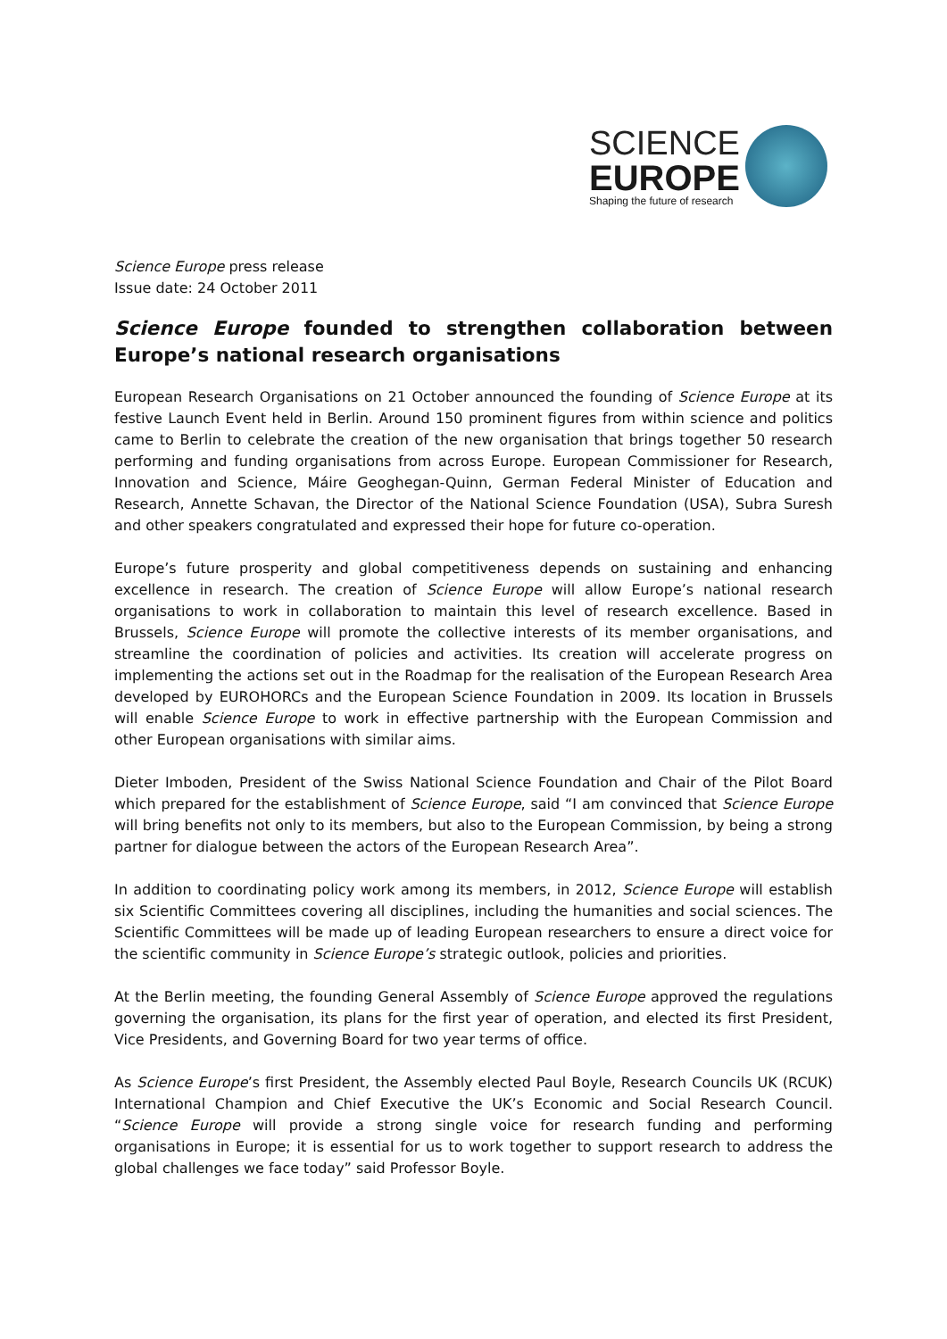SCIENCE
EUROPE
Shaping the future of research
Science Europe press release
Issue date: 24 October 2011
Science Europe founded to strengthen collaboration between Europe’s national research organisations
European Research Organisations on 21 October announced the founding of Science Europe at its festive Launch Event held in Berlin. Around 150 prominent figures from within science and politics came to Berlin to celebrate the creation of the new organisation that brings together 50 research performing and funding organisations from across Europe. European Commissioner for Research, Innovation and Science, Máire Geoghegan-Quinn, German Federal Minister of Education and Research, Annette Schavan, the Director of the National Science Foundation (USA), Subra Suresh and other speakers congratulated and expressed their hope for future co-operation.
Europe’s future prosperity and global competitiveness depends on sustaining and enhancing excellence in research. The creation of Science Europe will allow Europe’s national research organisations to work in collaboration to maintain this level of research excellence. Based in Brussels, Science Europe will promote the collective interests of its member organisations, and streamline the coordination of policies and activities. Its creation will accelerate progress on implementing the actions set out in the Roadmap for the realisation of the European Research Area developed by EUROHORCs and the European Science Foundation in 2009. Its location in Brussels will enable Science Europe to work in effective partnership with the European Commission and other European organisations with similar aims.
Dieter Imboden, President of the Swiss National Science Foundation and Chair of the Pilot Board which prepared for the establishment of Science Europe, said “I am convinced that Science Europe will bring benefits not only to its members, but also to the European Commission, by being a strong partner for dialogue between the actors of the European Research Area”.
In addition to coordinating policy work among its members, in 2012, Science Europe will establish six Scientific Committees covering all disciplines, including the humanities and social sciences. The Scientific Committees will be made up of leading European researchers to ensure a direct voice for the scientific community in Science Europe’s strategic outlook, policies and priorities.
At the Berlin meeting, the founding General Assembly of Science Europe approved the regulations governing the organisation, its plans for the first year of operation, and elected its first President, Vice Presidents, and Governing Board for two year terms of office.
As Science Europe’s first President, the Assembly elected Paul Boyle, Research Councils UK (RCUK) International Champion and Chief Executive the UK’s Economic and Social Research Council. “Science Europe will provide a strong single voice for research funding and performing organisations in Europe; it is essential for us to work together to support research to address the global challenges we face today” said Professor Boyle.